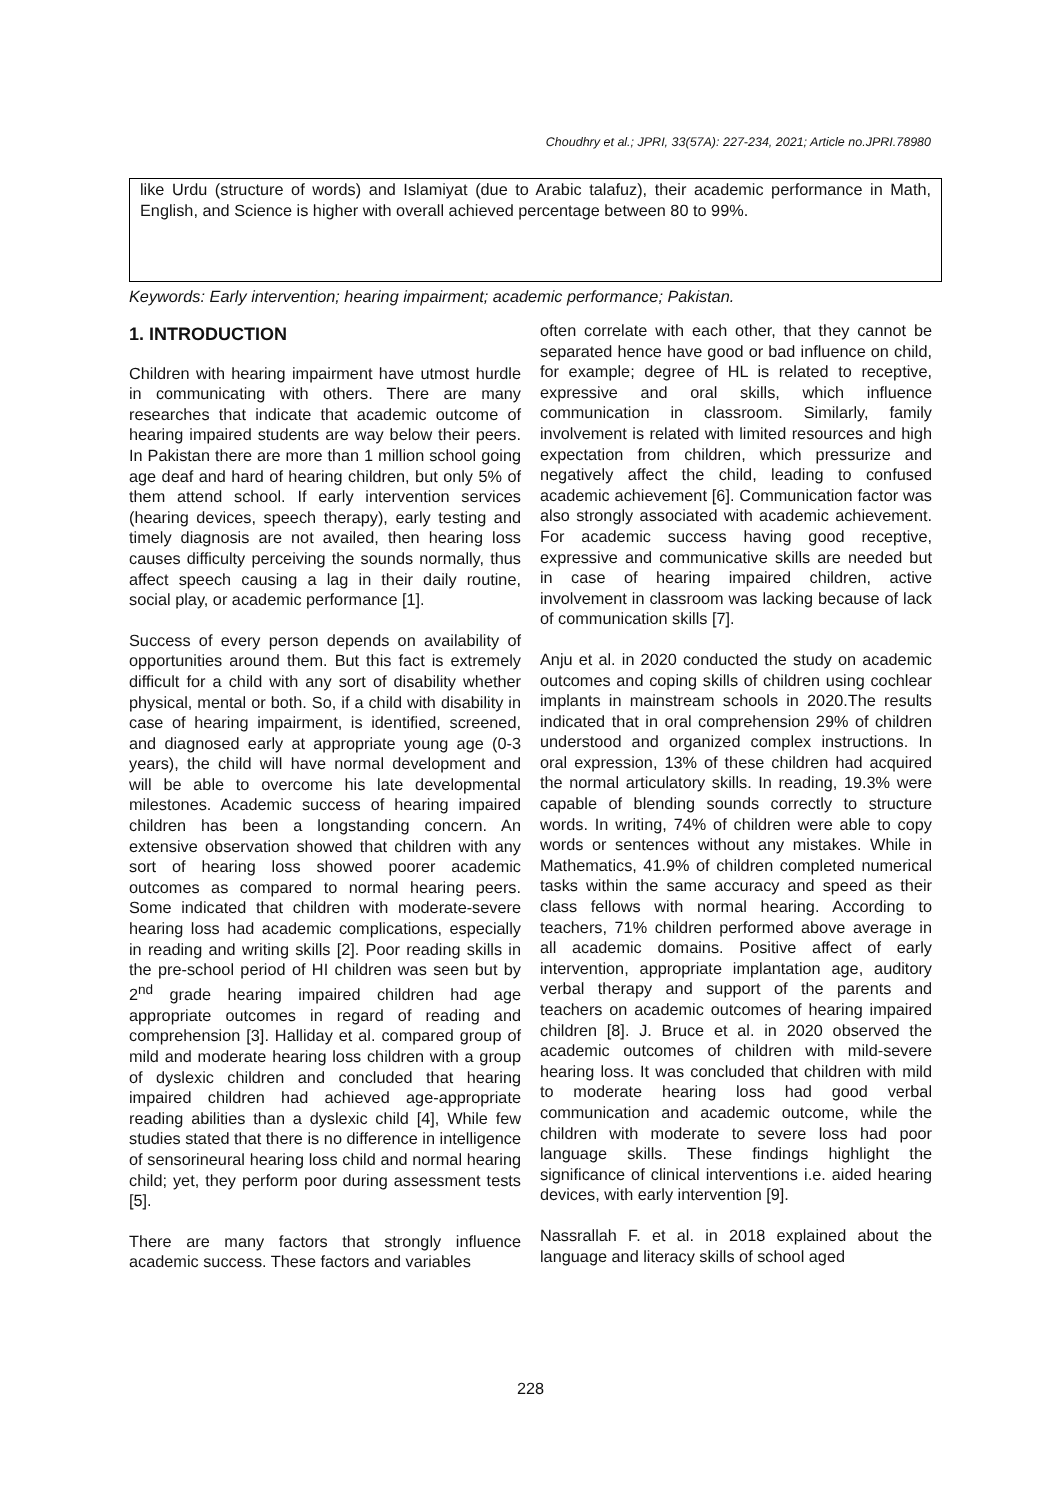Choudhry et al.; JPRI, 33(57A): 227-234, 2021; Article no.JPRI.78980
like Urdu (structure of words) and Islamiyat (due to Arabic talafuz), their academic performance in Math, English, and Science is higher with overall achieved percentage between 80 to 99%.
Keywords: Early intervention; hearing impairment; academic performance; Pakistan.
1. INTRODUCTION
Children with hearing impairment have utmost hurdle in communicating with others. There are many researches that indicate that academic outcome of hearing impaired students are way below their peers. In Pakistan there are more than 1 million school going age deaf and hard of hearing children, but only 5% of them attend school. If early intervention services (hearing devices, speech therapy), early testing and timely diagnosis are not availed, then hearing loss causes difficulty perceiving the sounds normally, thus affect speech causing a lag in their daily routine, social play, or academic performance [1].
Success of every person depends on availability of opportunities around them. But this fact is extremely difficult for a child with any sort of disability whether physical, mental or both. So, if a child with disability in case of hearing impairment, is identified, screened, and diagnosed early at appropriate young age (0-3 years), the child will have normal development and will be able to overcome his late developmental milestones. Academic success of hearing impaired children has been a longstanding concern. An extensive observation showed that children with any sort of hearing loss showed poorer academic outcomes as compared to normal hearing peers. Some indicated that children with moderate-severe hearing loss had academic complications, especially in reading and writing skills [2]. Poor reading skills in the pre-school period of HI children was seen but by 2<sup>nd</sup> grade hearing impaired children had age appropriate outcomes in regard of reading and comprehension [3]. Halliday et al. compared group of mild and moderate hearing loss children with a group of dyslexic children and concluded that hearing impaired children had achieved age-appropriate reading abilities than a dyslexic child [4], While few studies stated that there is no difference in intelligence of sensorineural hearing loss child and normal hearing child; yet, they perform poor during assessment tests [5].
There are many factors that strongly influence academic success. These factors and variables
often correlate with each other, that they cannot be separated hence have good or bad influence on child, for example; degree of HL is related to receptive, expressive and oral skills, which influence communication in classroom. Similarly, family involvement is related with limited resources and high expectation from children, which pressurize and negatively affect the child, leading to confused academic achievement [6]. Communication factor was also strongly associated with academic achievement. For academic success having good receptive, expressive and communicative skills are needed but in case of hearing impaired children, active involvement in classroom was lacking because of lack of communication skills [7].
Anju et al. in 2020 conducted the study on academic outcomes and coping skills of children using cochlear implants in mainstream schools in 2020.The results indicated that in oral comprehension 29% of children understood and organized complex instructions. In oral expression, 13% of these children had acquired the normal articulatory skills. In reading, 19.3% were capable of blending sounds correctly to structure words. In writing, 74% of children were able to copy words or sentences without any mistakes. While in Mathematics, 41.9% of children completed numerical tasks within the same accuracy and speed as their class fellows with normal hearing. According to teachers, 71% children performed above average in all academic domains. Positive affect of early intervention, appropriate implantation age, auditory verbal therapy and support of the parents and teachers on academic outcomes of hearing impaired children [8]. J. Bruce et al. in 2020 observed the academic outcomes of children with mild-severe hearing loss. It was concluded that children with mild to moderate hearing loss had good verbal communication and academic outcome, while the children with moderate to severe loss had poor language skills. These findings highlight the significance of clinical interventions i.e. aided hearing devices, with early intervention [9].
Nassrallah F. et al. in 2018 explained about the language and literacy skills of school aged
228